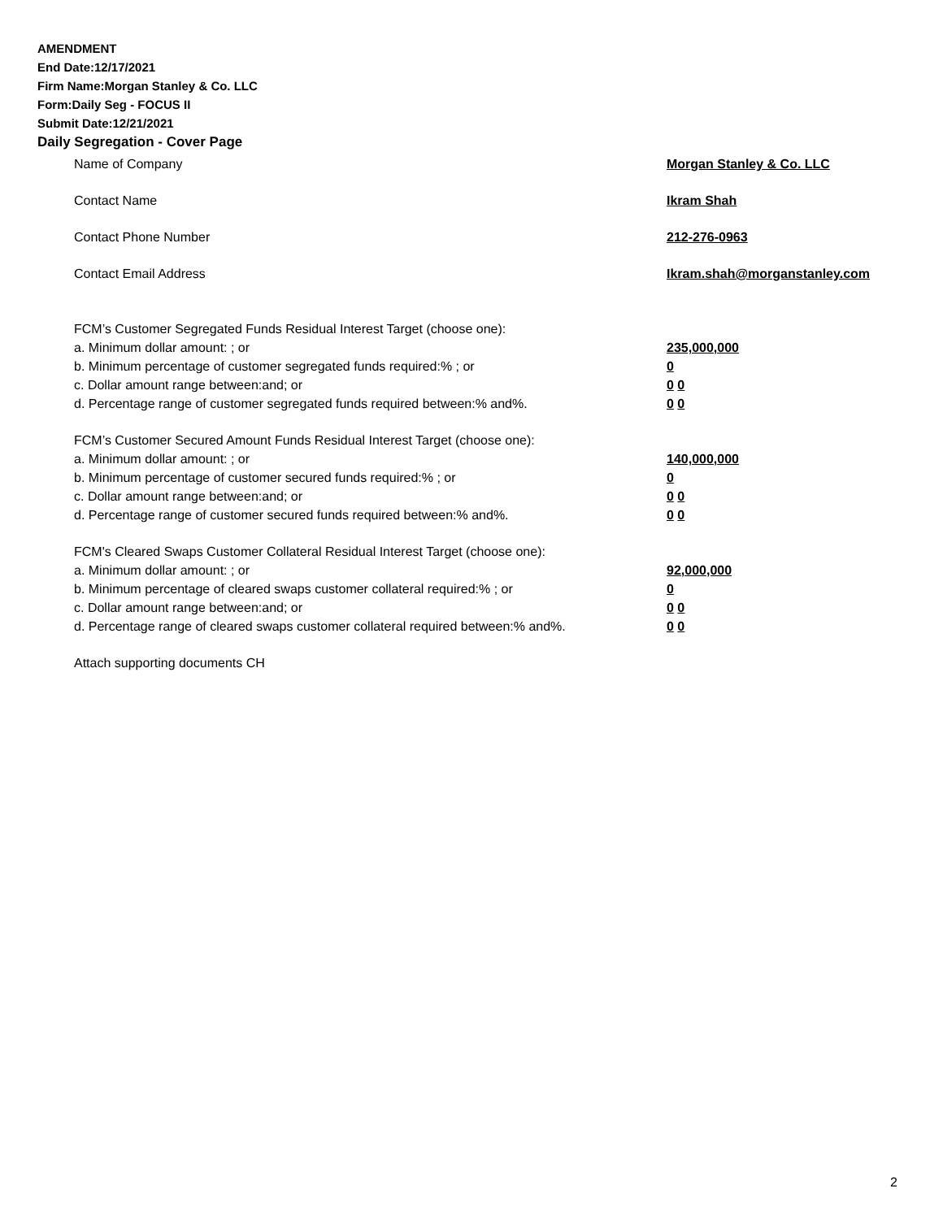AMENDMENT
End Date:12/17/2021
Firm Name:Morgan Stanley & Co. LLC
Form:Daily Seg - FOCUS II
Submit Date:12/21/2021
Daily Segregation - Cover Page
Name of Company Morgan Stanley & Co. LLC
Contact Name Ikram Shah
Contact Phone Number 212-276-0963
Contact Email Address Ikram.shah@morganstanley.com
FCM’s Customer Segregated Funds Residual Interest Target (choose one):
a. Minimum dollar amount: ; or 235,000,000
b. Minimum percentage of customer segregated funds required:% ; or 0
c. Dollar amount range between:and; or 0 0
d. Percentage range of customer segregated funds required between:% and%. 0 0
FCM’s Customer Secured Amount Funds Residual Interest Target (choose one):
a. Minimum dollar amount: ; or 140,000,000
b. Minimum percentage of customer secured funds required:% ; or 0
c. Dollar amount range between:and; or 0 0
d. Percentage range of customer secured funds required between:% and%. 0 0
FCM's Cleared Swaps Customer Collateral Residual Interest Target (choose one):
a. Minimum dollar amount: ; or 92,000,000
b. Minimum percentage of cleared swaps customer collateral required:% ; or 0
c. Dollar amount range between:and; or 0 0
d. Percentage range of cleared swaps customer collateral required between:% and%.
0 0
Attach supporting documents CH
2